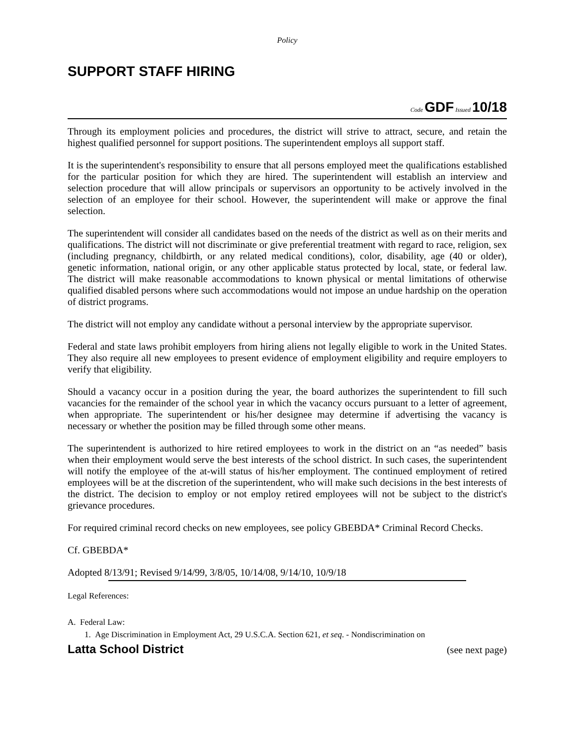Policy
SUPPORT STAFF HIRING
Code GDF Issued 10/18
Through its employment policies and procedures, the district will strive to attract, secure, and retain the highest qualified personnel for support positions. The superintendent employs all support staff.
It is the superintendent's responsibility to ensure that all persons employed meet the qualifications established for the particular position for which they are hired. The superintendent will establish an interview and selection procedure that will allow principals or supervisors an opportunity to be actively involved in the selection of an employee for their school. However, the superintendent will make or approve the final selection.
The superintendent will consider all candidates based on the needs of the district as well as on their merits and qualifications. The district will not discriminate or give preferential treatment with regard to race, religion, sex (including pregnancy, childbirth, or any related medical conditions), color, disability, age (40 or older), genetic information, national origin, or any other applicable status protected by local, state, or federal law. The district will make reasonable accommodations to known physical or mental limitations of otherwise qualified disabled persons where such accommodations would not impose an undue hardship on the operation of district programs.
The district will not employ any candidate without a personal interview by the appropriate supervisor.
Federal and state laws prohibit employers from hiring aliens not legally eligible to work in the United States. They also require all new employees to present evidence of employment eligibility and require employers to verify that eligibility.
Should a vacancy occur in a position during the year, the board authorizes the superintendent to fill such vacancies for the remainder of the school year in which the vacancy occurs pursuant to a letter of agreement, when appropriate. The superintendent or his/her designee may determine if advertising the vacancy is necessary or whether the position may be filled through some other means.
The superintendent is authorized to hire retired employees to work in the district on an “as needed” basis when their employment would serve the best interests of the school district. In such cases, the superintendent will notify the employee of the at-will status of his/her employment. The continued employment of retired employees will be at the discretion of the superintendent, who will make such decisions in the best interests of the district. The decision to employ or not employ retired employees will not be subject to the district's grievance procedures.
For required criminal record checks on new employees, see policy GBEBDA* Criminal Record Checks.
Cf. GBEBDA*
Adopted 8/13/91; Revised 9/14/99, 3/8/05, 10/14/08, 9/14/10, 10/9/18
Legal References:
A. Federal Law:
1. Age Discrimination in Employment Act, 29 U.S.C.A. Section 621, et seq. - Nondiscrimination on
Latta School District (see next page)